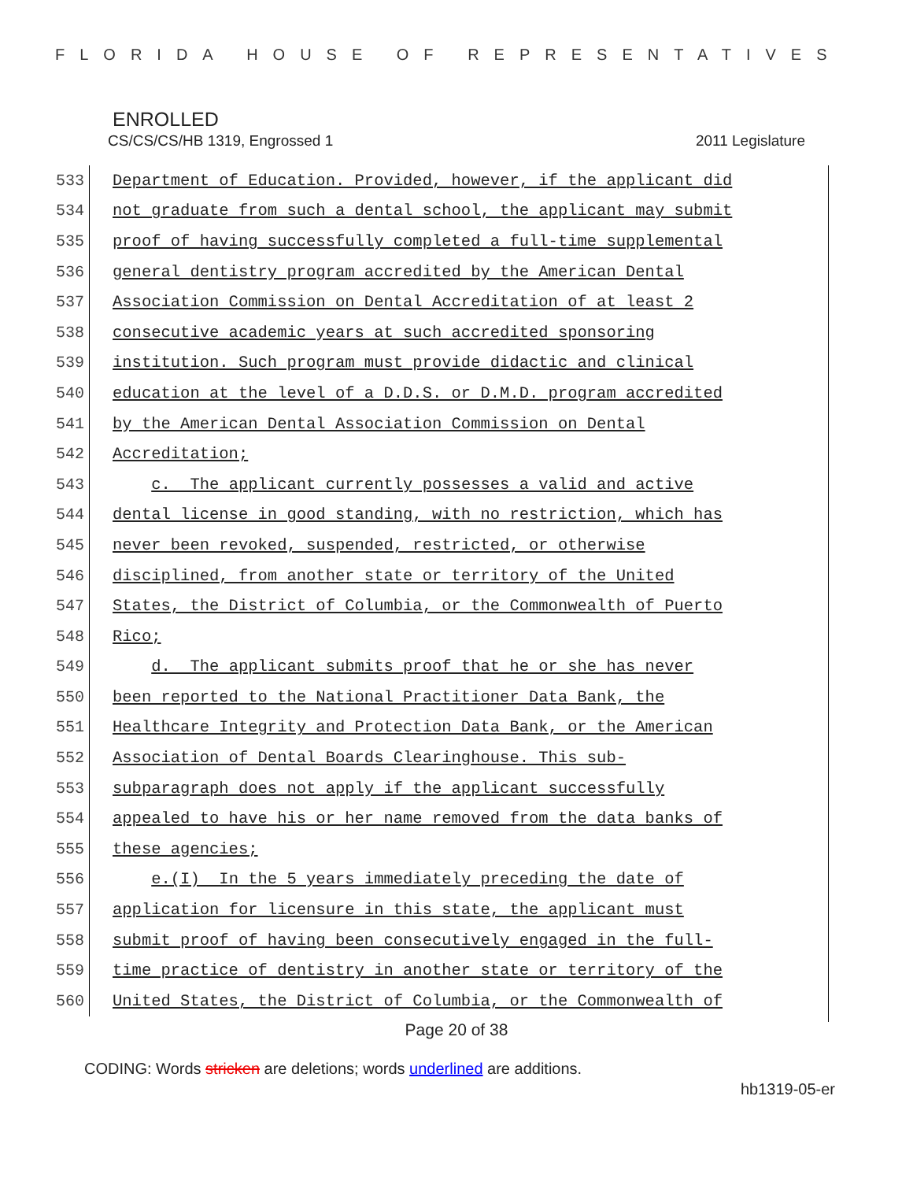FLORIDA HOUSE OF REPRESENTATIVES
ENROLLED
CS/CS/CS/HB 1319, Engrossed 1 2011 Legislature
533
Department of Education. Provided, however, if the applicant did
534
not graduate from such a dental school, the applicant may submit
535
proof of having successfully completed a full-time supplemental
536
general dentistry program accredited by the American Dental
537
Association Commission on Dental Accreditation of at least 2
538
consecutive academic years at such accredited sponsoring
539
institution. Such program must provide didactic and clinical
540
education at the level of a D.D.S. or D.M.D. program accredited
541
by the American Dental Association Commission on Dental
542
Accreditation;
543
c. The applicant currently possesses a valid and active
544
dental license in good standing, with no restriction, which has
545
never been revoked, suspended, restricted, or otherwise
546
disciplined, from another state or territory of the United
547
States, the District of Columbia, or the Commonwealth of Puerto
548
Rico;
549
d. The applicant submits proof that he or she has never
550
been reported to the National Practitioner Data Bank, the
551
Healthcare Integrity and Protection Data Bank, or the American
552
Association of Dental Boards Clearinghouse. This sub-
553
subparagraph does not apply if the applicant successfully
554
appealed to have his or her name removed from the data banks of
555
these agencies;
556
e.(I) In the 5 years immediately preceding the date of
557
application for licensure in this state, the applicant must
558
submit proof of having been consecutively engaged in the full-
559
time practice of dentistry in another state or territory of the
560
United States, the District of Columbia, or the Commonwealth of
Page 20 of 38
CODING: Words stricken are deletions; words underlined are additions.
hb1319-05-er